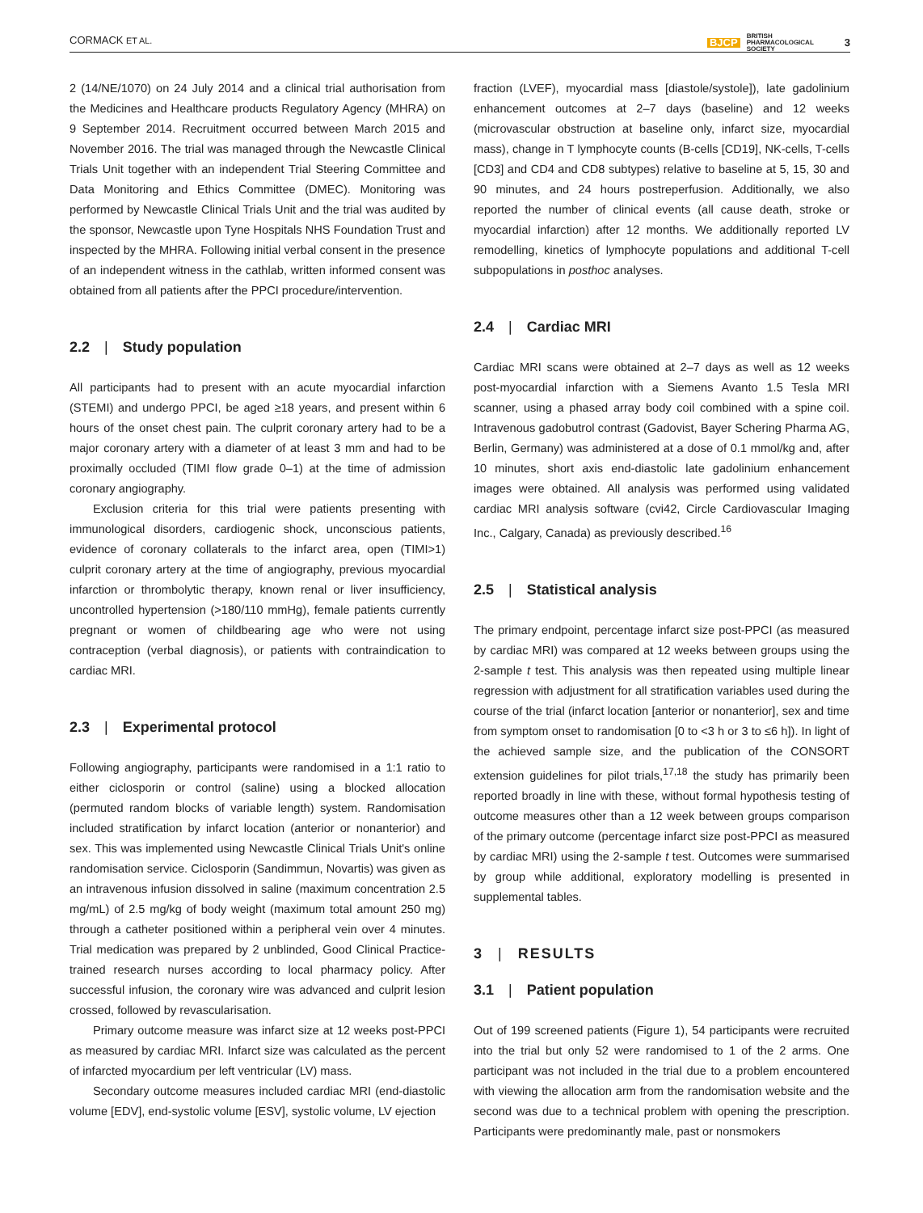CORMACK ET AL. BJCP BRITISH
PHARMACOLOGICAL
SOCIETY 3
2 (14/NE/1070) on 24 July 2014 and a clinical trial authorisation from the Medicines and Healthcare products Regulatory Agency (MHRA) on 9 September 2014. Recruitment occurred between March 2015 and November 2016. The trial was managed through the Newcastle Clinical Trials Unit together with an independent Trial Steering Committee and Data Monitoring and Ethics Committee (DMEC). Monitoring was performed by Newcastle Clinical Trials Unit and the trial was audited by the sponsor, Newcastle upon Tyne Hospitals NHS Foundation Trust and inspected by the MHRA. Following initial verbal consent in the presence of an independent witness in the cathlab, written informed consent was obtained from all patients after the PPCI procedure/intervention.
2.2 | Study population
All participants had to present with an acute myocardial infarction (STEMI) and undergo PPCI, be aged ≥18 years, and present within 6 hours of the onset chest pain. The culprit coronary artery had to be a major coronary artery with a diameter of at least 3 mm and had to be proximally occluded (TIMI flow grade 0–1) at the time of admission coronary angiography.
Exclusion criteria for this trial were patients presenting with immunological disorders, cardiogenic shock, unconscious patients, evidence of coronary collaterals to the infarct area, open (TIMI>1) culprit coronary artery at the time of angiography, previous myocardial infarction or thrombolytic therapy, known renal or liver insufficiency, uncontrolled hypertension (>180/110 mmHg), female patients currently pregnant or women of childbearing age who were not using contraception (verbal diagnosis), or patients with contraindication to cardiac MRI.
2.3 | Experimental protocol
Following angiography, participants were randomised in a 1:1 ratio to either ciclosporin or control (saline) using a blocked allocation (permuted random blocks of variable length) system. Randomisation included stratification by infarct location (anterior or nonanterior) and sex. This was implemented using Newcastle Clinical Trials Unit's online randomisation service. Ciclosporin (Sandimmun, Novartis) was given as an intravenous infusion dissolved in saline (maximum concentration 2.5 mg/mL) of 2.5 mg/kg of body weight (maximum total amount 250 mg) through a catheter positioned within a peripheral vein over 4 minutes. Trial medication was prepared by 2 unblinded, Good Clinical Practice-trained research nurses according to local pharmacy policy. After successful infusion, the coronary wire was advanced and culprit lesion crossed, followed by revascularisation.
Primary outcome measure was infarct size at 12 weeks post-PPCI as measured by cardiac MRI. Infarct size was calculated as the percent of infarcted myocardium per left ventricular (LV) mass.
Secondary outcome measures included cardiac MRI (end-diastolic volume [EDV], end-systolic volume [ESV], systolic volume, LV ejection
fraction (LVEF), myocardial mass [diastole/systole]), late gadolinium enhancement outcomes at 2–7 days (baseline) and 12 weeks (microvascular obstruction at baseline only, infarct size, myocardial mass), change in T lymphocyte counts (B-cells [CD19], NK-cells, T-cells [CD3] and CD4 and CD8 subtypes) relative to baseline at 5, 15, 30 and 90 minutes, and 24 hours postreperfusion. Additionally, we also reported the number of clinical events (all cause death, stroke or myocardial infarction) after 12 months. We additionally reported LV remodelling, kinetics of lymphocyte populations and additional T-cell subpopulations in posthoc analyses.
2.4 | Cardiac MRI
Cardiac MRI scans were obtained at 2–7 days as well as 12 weeks post-myocardial infarction with a Siemens Avanto 1.5 Tesla MRI scanner, using a phased array body coil combined with a spine coil. Intravenous gadobutrol contrast (Gadovist, Bayer Schering Pharma AG, Berlin, Germany) was administered at a dose of 0.1 mmol/kg and, after 10 minutes, short axis end-diastolic late gadolinium enhancement images were obtained. All analysis was performed using validated cardiac MRI analysis software (cvi42, Circle Cardiovascular Imaging Inc., Calgary, Canada) as previously described.<sup>16</sup>
2.5 | Statistical analysis
The primary endpoint, percentage infarct size post-PPCI (as measured by cardiac MRI) was compared at 12 weeks between groups using the 2-sample t test. This analysis was then repeated using multiple linear regression with adjustment for all stratification variables used during the course of the trial (infarct location [anterior or nonanterior], sex and time from symptom onset to randomisation [0 to <3 h or 3 to ≤6 h]). In light of the achieved sample size, and the publication of the CONSORT extension guidelines for pilot trials,<sup>17,18</sup> the study has primarily been reported broadly in line with these, without formal hypothesis testing of outcome measures other than a 12 week between groups comparison of the primary outcome (percentage infarct size post-PPCI as measured by cardiac MRI) using the 2-sample t test. Outcomes were summarised by group while additional, exploratory modelling is presented in supplemental tables.
3 | RESULTS
3.1 | Patient population
Out of 199 screened patients (Figure 1), 54 participants were recruited into the trial but only 52 were randomised to 1 of the 2 arms. One participant was not included in the trial due to a problem encountered with viewing the allocation arm from the randomisation website and the second was due to a technical problem with opening the prescription. Participants were predominantly male, past or nonsmokers